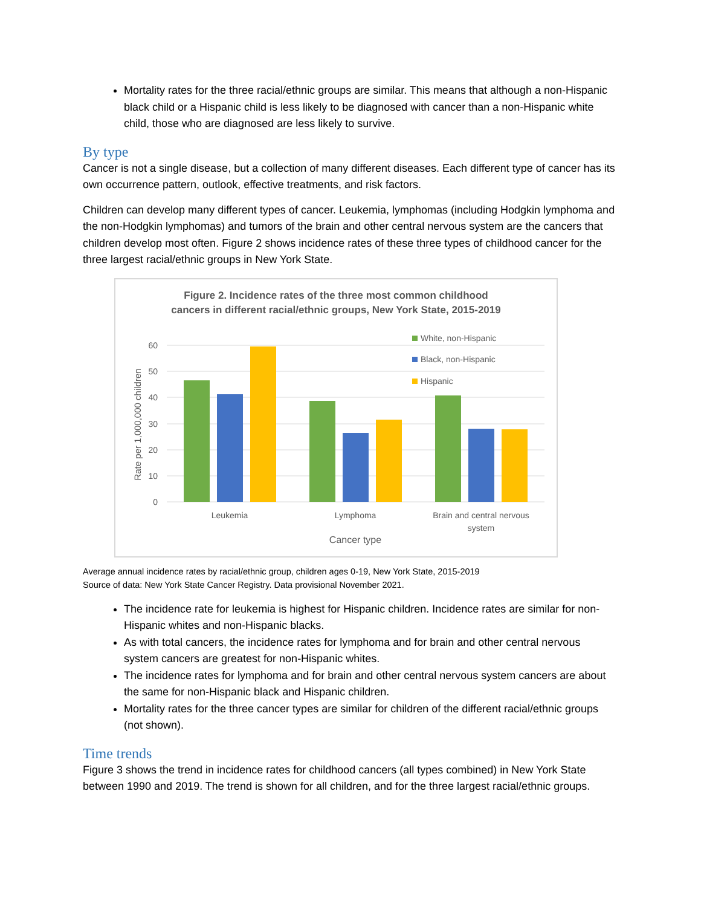Mortality rates for the three racial/ethnic groups are similar. This means that although a non-Hispanic black child or a Hispanic child is less likely to be diagnosed with cancer than a non-Hispanic white child, those who are diagnosed are less likely to survive.
By type
Cancer is not a single disease, but a collection of many different diseases. Each different type of cancer has its own occurrence pattern, outlook, effective treatments, and risk factors.
Children can develop many different types of cancer. Leukemia, lymphomas (including Hodgkin lymphoma and the non-Hodgkin lymphomas) and tumors of the brain and other central nervous system are the cancers that children develop most often. Figure 2 shows incidence rates of these three types of childhood cancer for the three largest racial/ethnic groups in New York State.
Figure 2. Incidence rates of the three most common childhood
cancers in different racial/ethnic groups, New York State, 2015-2019
60
50
40
30
20
10
0
Rate per 1,000,000 children
Leukemia
Lymphoma
Brain and central nervous
system
Cancer type
White, non-Hispanic
Black, non-Hispanic
Hispanic
Average annual incidence rates by racial/ethnic group, children ages 0-19, New York State, 2015-2019
Source of data: New York State Cancer Registry. Data provisional November 2021.
The incidence rate for leukemia is highest for Hispanic children. Incidence rates are similar for non-Hispanic whites and non-Hispanic blacks.
As with total cancers, the incidence rates for lymphoma and for brain and other central nervous system cancers are greatest for non-Hispanic whites.
The incidence rates for lymphoma and for brain and other central nervous system cancers are about the same for non-Hispanic black and Hispanic children.
Mortality rates for the three cancer types are similar for children of the different racial/ethnic groups (not shown).
Time trends
Figure 3 shows the trend in incidence rates for childhood cancers (all types combined) in New York State between 1990 and 2019. The trend is shown for all children, and for the three largest racial/ethnic groups.